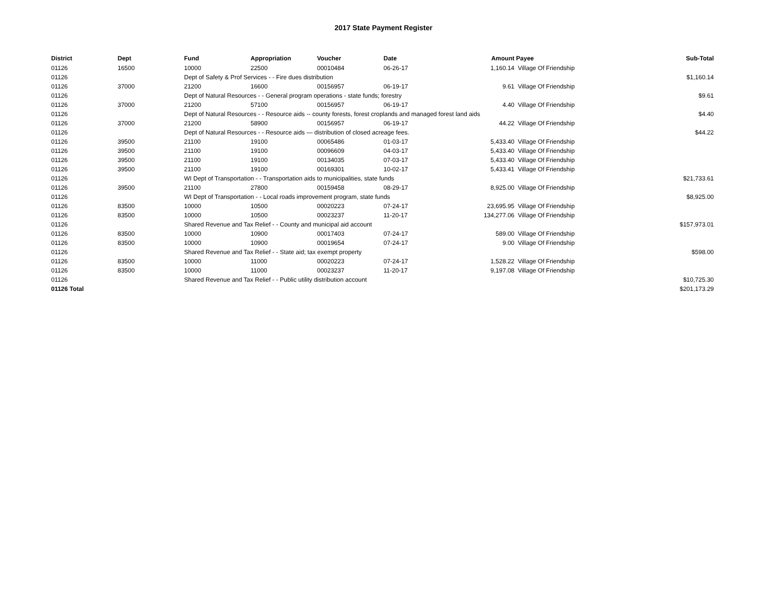2017 State Payment Register
| District | Dept | Fund | Appropriation | Voucher | Date | Amount | Payee | Sub-Total |
| --- | --- | --- | --- | --- | --- | --- | --- | --- |
| 01126 | 16500 | 10000 | 22500 | 00010484 | 06-26-17 | 1,160.14 | Village Of Friendship | |
| 01126 | | Dept of Safety & Prof Services - - Fire dues distribution | | | | | | $1,160.14 |
| 01126 | 37000 | 21200 | 16600 | 00156957 | 06-19-17 | 9.61 | Village Of Friendship | |
| 01126 | | Dept of Natural Resources - - General program operations - state funds; forestry | | | | | | $9.61 |
| 01126 | 37000 | 21200 | 57100 | 00156957 | 06-19-17 | 4.40 | Village Of Friendship | |
| 01126 | | Dept of Natural Resources - - Resource aids -- county forests, forest croplands and managed forest land aids | | | | | | $4.40 |
| 01126 | 37000 | 21200 | 58900 | 00156957 | 06-19-17 | 44.22 | Village Of Friendship | |
| 01126 | | Dept of Natural Resources - - Resource aids — distribution of closed acreage fees. | | | | | | $44.22 |
| 01126 | 39500 | 21100 | 19100 | 00065486 | 01-03-17 | 5,433.40 | Village Of Friendship | |
| 01126 | 39500 | 21100 | 19100 | 00096609 | 04-03-17 | 5,433.40 | Village Of Friendship | |
| 01126 | 39500 | 21100 | 19100 | 00134035 | 07-03-17 | 5,433.40 | Village Of Friendship | |
| 01126 | 39500 | 21100 | 19100 | 00169301 | 10-02-17 | 5,433.41 | Village Of Friendship | |
| 01126 | | WI Dept of Transportation - - Transportation aids to municipalities, state funds | | | | | | $21,733.61 |
| 01126 | 39500 | 21100 | 27800 | 00159458 | 08-29-17 | 8,925.00 | Village Of Friendship | |
| 01126 | | WI Dept of Transportation - - Local roads improvement program, state funds | | | | | | $8,925.00 |
| 01126 | 83500 | 10000 | 10500 | 00020223 | 07-24-17 | 23,695.95 | Village Of Friendship | |
| 01126 | 83500 | 10000 | 10500 | 00023237 | 11-20-17 | 134,277.06 | Village Of Friendship | |
| 01126 | | Shared Revenue and Tax Relief - - County and municipal aid account | | | | | | $157,973.01 |
| 01126 | 83500 | 10000 | 10900 | 00017403 | 07-24-17 | 589.00 | Village Of Friendship | |
| 01126 | 83500 | 10000 | 10900 | 00019654 | 07-24-17 | 9.00 | Village Of Friendship | |
| 01126 | | Shared Revenue and Tax Relief - - State aid; tax exempt property | | | | | | $598.00 |
| 01126 | 83500 | 10000 | 11000 | 00020223 | 07-24-17 | 1,528.22 | Village Of Friendship | |
| 01126 | 83500 | 10000 | 11000 | 00023237 | 11-20-17 | 9,197.08 | Village Of Friendship | |
| 01126 | | Shared Revenue and Tax Relief - - Public utility distribution account | | | | | | $10,725.30 |
| 01126 Total | | | | | | | | $201,173.29 |